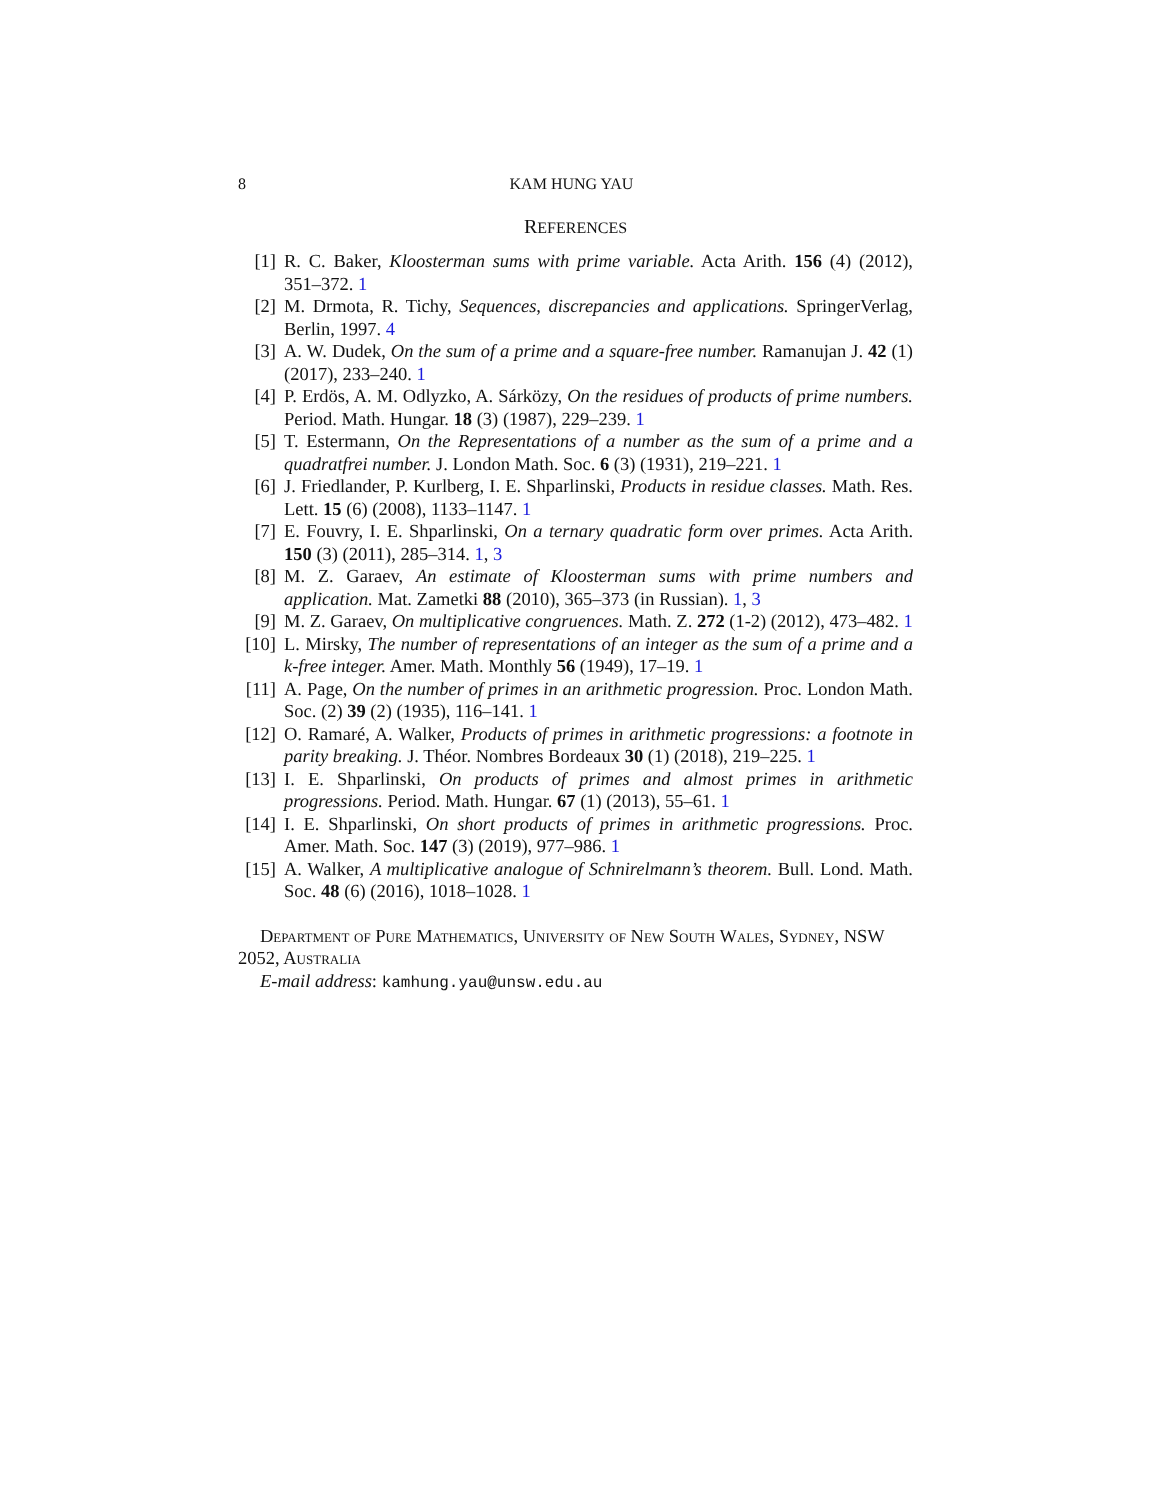8 KAM HUNG YAU
REFERENCES
[1] R. C. Baker, Kloosterman sums with prime variable. Acta Arith. 156 (4) (2012), 351–372. 1
[2] M. Drmota, R. Tichy, Sequences, discrepancies and applications. SpringerVerlag, Berlin, 1997. 4
[3] A. W. Dudek, On the sum of a prime and a square-free number. Ramanujan J. 42 (1) (2017), 233–240. 1
[4] P. Erdös, A. M. Odlyzko, A. Sárközy, On the residues of products of prime numbers. Period. Math. Hungar. 18 (3) (1987), 229–239. 1
[5] T. Estermann, On the Representations of a number as the sum of a prime and a quadratfrei number. J. London Math. Soc. 6 (3) (1931), 219–221. 1
[6] J. Friedlander, P. Kurlberg, I. E. Shparlinski, Products in residue classes. Math. Res. Lett. 15 (6) (2008), 1133–1147. 1
[7] E. Fouvry, I. E. Shparlinski, On a ternary quadratic form over primes. Acta Arith. 150 (3) (2011), 285–314. 1, 3
[8] M. Z. Garaev, An estimate of Kloosterman sums with prime numbers and application. Mat. Zametki 88 (2010), 365–373 (in Russian). 1, 3
[9] M. Z. Garaev, On multiplicative congruences. Math. Z. 272 (1-2) (2012), 473–482. 1
[10]
L. Mirsky, The number of representations of an integer as the sum of a prime and a k-free integer. Amer. Math. Monthly 56 (1949), 17–19. 1
[11]
A. Page, On the number of primes in an arithmetic progression. Proc. London Math. Soc. (2) 39 (2) (1935), 116–141. 1
[12]
O. Ramaré, A. Walker, Products of primes in arithmetic progressions: a footnote in parity breaking. J. Théor. Nombres Bordeaux 30 (1) (2018), 219–225. 1
[13]
I. E. Shparlinski, On products of primes and almost primes in arithmetic progressions. Period. Math. Hungar. 67 (1) (2013), 55–61. 1
[14]
I. E. Shparlinski, On short products of primes in arithmetic progressions. Proc. Amer. Math. Soc. 147 (3) (2019), 977–986. 1
[15]
A. Walker, A multiplicative analogue of Schnirelmann’s theorem. Bull. Lond. Math. Soc. 48 (6) (2016), 1018–1028. 1
Department of Pure Mathematics, University of New South Wales, Sydney, NSW 2052, Australia
E-mail address: kamhung.yau@unsw.edu.au